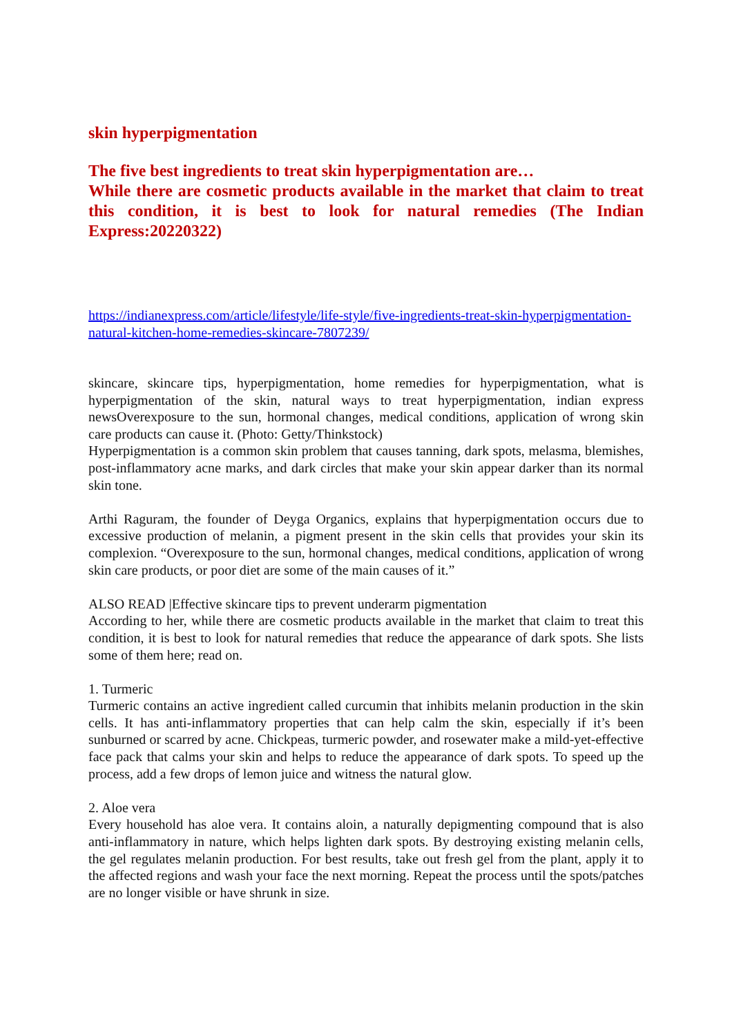skin hyperpigmentation
The five best ingredients to treat skin hyperpigmentation are…
While there are cosmetic products available in the market that claim to treat this condition, it is best to look for natural remedies (The Indian Express:20220322)
https://indianexpress.com/article/lifestyle/life-style/five-ingredients-treat-skin-hyperpigmentation-natural-kitchen-home-remedies-skincare-7807239/
skincare, skincare tips, hyperpigmentation, home remedies for hyperpigmentation, what is hyperpigmentation of the skin, natural ways to treat hyperpigmentation, indian express newsOverexposure to the sun, hormonal changes, medical conditions, application of wrong skin care products can cause it. (Photo: Getty/Thinkstock)
Hyperpigmentation is a common skin problem that causes tanning, dark spots, melasma, blemishes, post-inflammatory acne marks, and dark circles that make your skin appear darker than its normal skin tone.
Arthi Raguram, the founder of Deyga Organics, explains that hyperpigmentation occurs due to excessive production of melanin, a pigment present in the skin cells that provides your skin its complexion. “Overexposure to the sun, hormonal changes, medical conditions, application of wrong skin care products, or poor diet are some of the main causes of it.”
ALSO READ |Effective skincare tips to prevent underarm pigmentation
According to her, while there are cosmetic products available in the market that claim to treat this condition, it is best to look for natural remedies that reduce the appearance of dark spots. She lists some of them here; read on.
1. Turmeric
Turmeric contains an active ingredient called curcumin that inhibits melanin production in the skin cells. It has anti-inflammatory properties that can help calm the skin, especially if it’s been sunburned or scarred by acne. Chickpeas, turmeric powder, and rosewater make a mild-yet-effective face pack that calms your skin and helps to reduce the appearance of dark spots. To speed up the process, add a few drops of lemon juice and witness the natural glow.
2. Aloe vera
Every household has aloe vera. It contains aloin, a naturally depigmenting compound that is also anti-inflammatory in nature, which helps lighten dark spots. By destroying existing melanin cells, the gel regulates melanin production. For best results, take out fresh gel from the plant, apply it to the affected regions and wash your face the next morning. Repeat the process until the spots/patches are no longer visible or have shrunk in size.